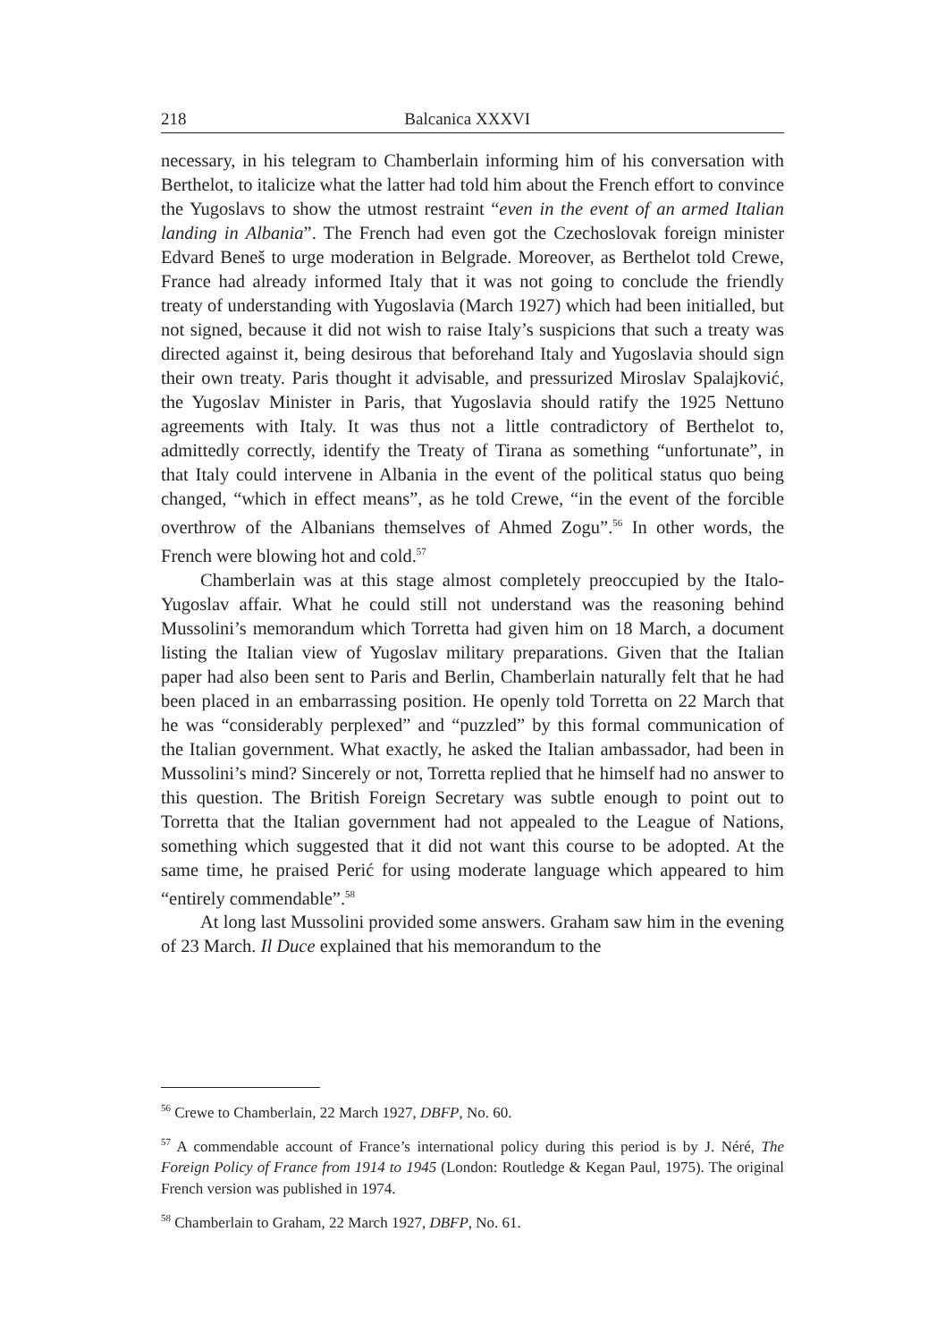218 Balcanica XXXVI
necessary, in his telegram to Chamberlain informing him of his conversation with Berthelot, to italicize what the latter had told him about the French effort to convince the Yugoslavs to show the utmost restraint “even in the event of an armed Italian landing in Albania”. The French had even got the Czechoslovak foreign minister Edvard Beneš to urge moderation in Belgrade. Moreover, as Berthelot told Crewe, France had already informed Italy that it was not going to conclude the friendly treaty of understanding with Yugoslavia (March 1927) which had been initialled, but not signed, because it did not wish to raise Italy’s suspicions that such a treaty was directed against it, being desirous that beforehand Italy and Yugoslavia should sign their own treaty. Paris thought it advisable, and pressurized Miroslav Spalajković, the Yugoslav Minister in Paris, that Yugoslavia should ratify the 1925 Nettuno agreements with Italy. It was thus not a little contradictory of Berthelot to, admittedly correctly, identify the Treaty of Tirana as something “unfortunate”, in that Italy could intervene in Albania in the event of the political status quo being changed, “which in effect means”, as he told Crewe, “in the event of the forcible overthrow of the Albanians themselves of Ahmed Zogu”.<sup>56</sup> In other words, the French were blowing hot and cold.<sup>57</sup>
Chamberlain was at this stage almost completely preoccupied by the Italo-Yugoslav affair. What he could still not understand was the reasoning behind Mussolini’s memorandum which Torretta had given him on 18 March, a document listing the Italian view of Yugoslav military preparations. Given that the Italian paper had also been sent to Paris and Berlin, Chamberlain naturally felt that he had been placed in an embarrassing position. He openly told Torretta on 22 March that he was “considerably perplexed” and “puzzled” by this formal communication of the Italian government. What exactly, he asked the Italian ambassador, had been in Mussolini’s mind? Sincerely or not, Torretta replied that he himself had no answer to this question. The British Foreign Secretary was subtle enough to point out to Torretta that the Italian government had not appealed to the League of Nations, something which suggested that it did not want this course to be adopted. At the same time, he praised Perić for using moderate language which appeared to him “entirely commendable”.<sup>58</sup>
At long last Mussolini provided some answers. Graham saw him in the evening of 23 March. Il Duce explained that his memorandum to the
<sup>56</sup> Crewe to Chamberlain, 22 March 1927, DBFP, No. 60.
<sup>57</sup> A commendable account of France’s international policy during this period is by J. Néré, The Foreign Policy of France from 1914 to 1945 (London: Routledge & Kegan Paul, 1975). The original French version was published in 1974.
<sup>58</sup> Chamberlain to Graham, 22 March 1927, DBFP, No. 61.